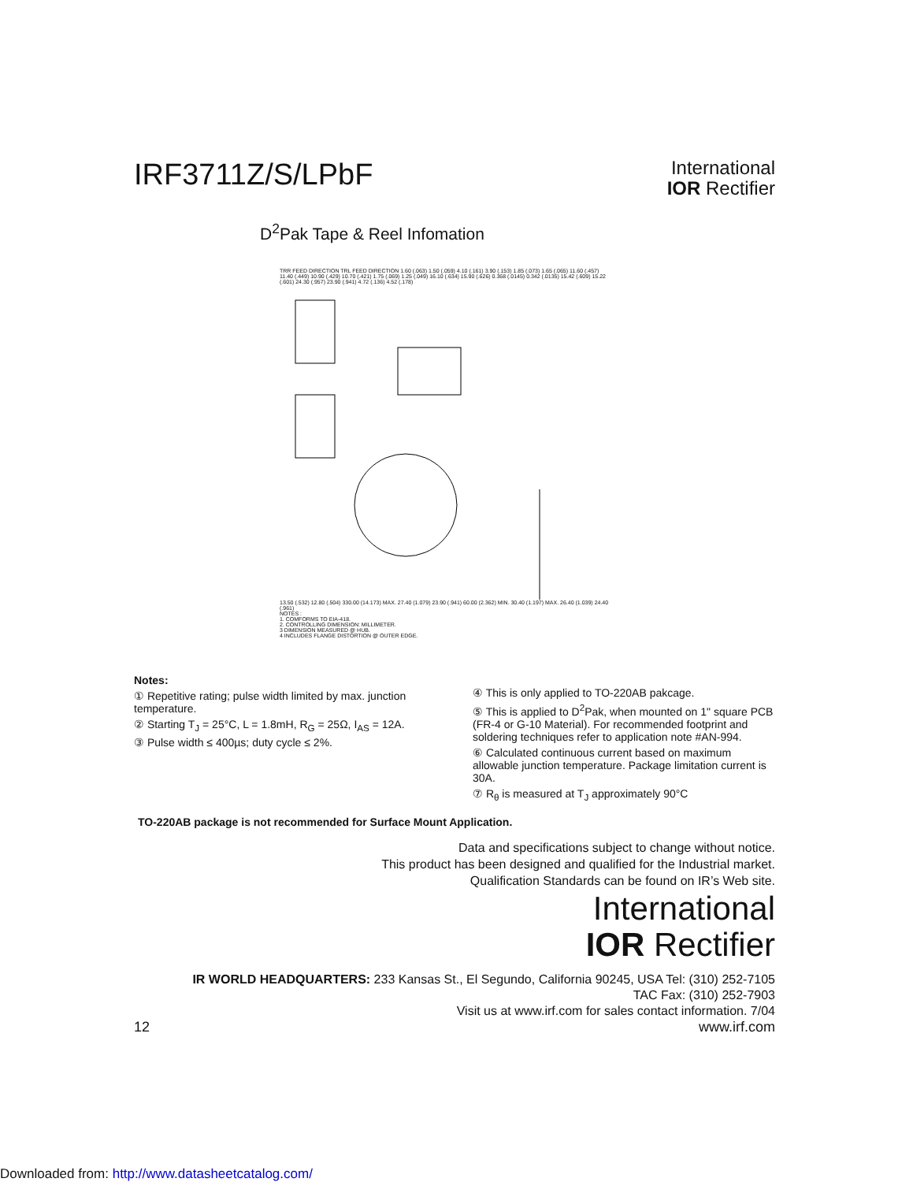IRF3711Z/S/LPbF
International
IOR Rectifier
D<sup>2</sup>Pak Tape & Reel Infomation
TRR FEED DIRECTION TRL FEED DIRECTION 1.60 (.063) 1.50 (.059) 4.10 (.161) 3.90 (.153) 1.85 (.073) 1.65 (.065) 11.60 (.457) 11.40 (.449) 10.90 (.429) 10.70 (.421) 1.75 (.069) 1.25 (.049) 16.10 (.634) 15.90 (.626) 0.368 (.0145) 0.342 (.0135) 15.42 (.609) 15.22 (.601) 24.30 (.957) 23.90 (.941) 4.72 (.136) 4.52 (.178)
13.50 (.532) 12.80 (.504) 330.00 (14.173) MAX. 27.40 (1.079) 23.90 (.941) 60.00 (2.362) MIN. 30.40 (1.197) MAX. 26.40 (1.039) 24.40 (.961)
NOTES :
1. COMFORMS TO EIA-418.
2. CONTROLLING DIMENSION: MILLIMETER.
3 DIMENSION MEASURED @ HUB.
4 INCLUDES FLANGE DISTORTION @ OUTER EDGE.
Notes:
① Repetitive rating; pulse width limited by max. junction temperature.
② Starting T<sub>J</sub> = 25°C, L = 1.8mH, R<sub>G</sub> = 25Ω, I<sub>AS</sub> = 12A.
③ Pulse width ≤ 400µs; duty cycle ≤ 2%.
④ This is only applied to TO-220AB pakcage.
⑤ This is applied to D<sup>2</sup>Pak, when mounted on 1" square PCB (FR-4 or G-10 Material). For recommended footprint and soldering techniques refer to application note #AN-994.
⑥ Calculated continuous current based on maximum allowable junction temperature. Package limitation current is 30A.
⑦ R<sub>θ</sub> is measured at T<sub>J</sub> approximately 90°C
TO-220AB package is not recommended for Surface Mount Application.
Data and specifications subject to change without notice.
This product has been designed and qualified for the Industrial market.
Qualification Standards can be found on IR’s Web site.
International
IOR Rectifier
IR WORLD HEADQUARTERS: 233 Kansas St., El Segundo, California 90245, USA Tel: (310) 252-7105
TAC Fax: (310) 252-7903
Visit us at www.irf.com for sales contact information. 7/04
12 www.irf.com
Downloaded from: http://www.datasheetcatalog.com/